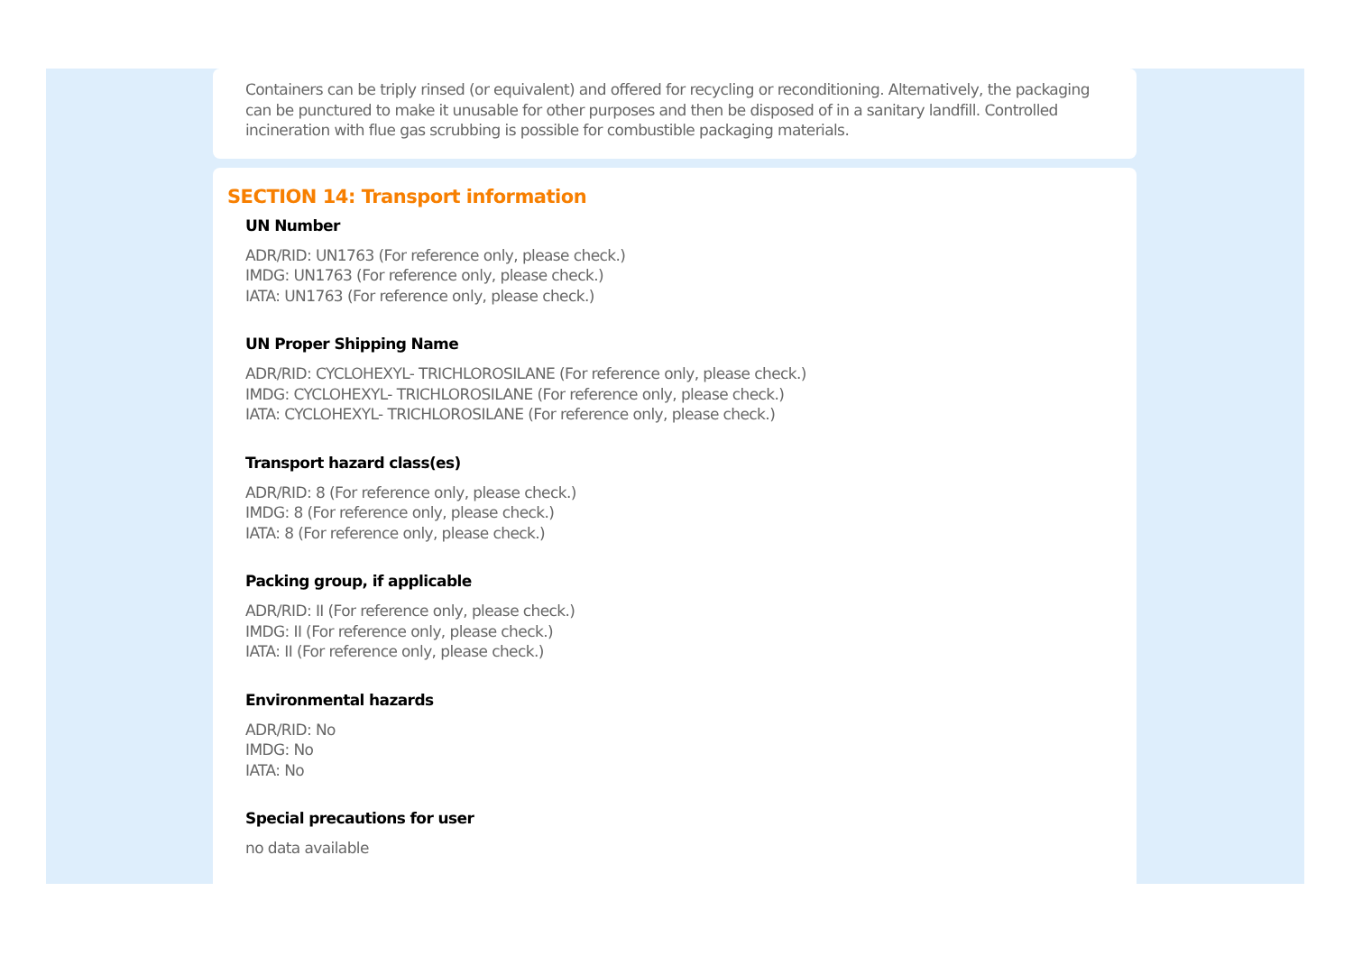Containers can be triply rinsed (or equivalent) and offered for recycling or reconditioning. Alternatively, the packaging can be punctured to make it unusable for other purposes and then be disposed of in a sanitary landfill. Controlled incineration with flue gas scrubbing is possible for combustible packaging materials.
SECTION 14: Transport information
UN Number
ADR/RID: UN1763 (For reference only, please check.)
IMDG: UN1763 (For reference only, please check.)
IATA: UN1763 (For reference only, please check.)
UN Proper Shipping Name
ADR/RID: CYCLOHEXYL- TRICHLOROSILANE (For reference only, please check.)
IMDG: CYCLOHEXYL- TRICHLOROSILANE (For reference only, please check.)
IATA: CYCLOHEXYL- TRICHLOROSILANE (For reference only, please check.)
Transport hazard class(es)
ADR/RID: 8 (For reference only, please check.)
IMDG: 8 (For reference only, please check.)
IATA: 8 (For reference only, please check.)
Packing group, if applicable
ADR/RID: II (For reference only, please check.)
IMDG: II (For reference only, please check.)
IATA: II (For reference only, please check.)
Environmental hazards
ADR/RID: No
IMDG: No
IATA: No
Special precautions for user
no data available